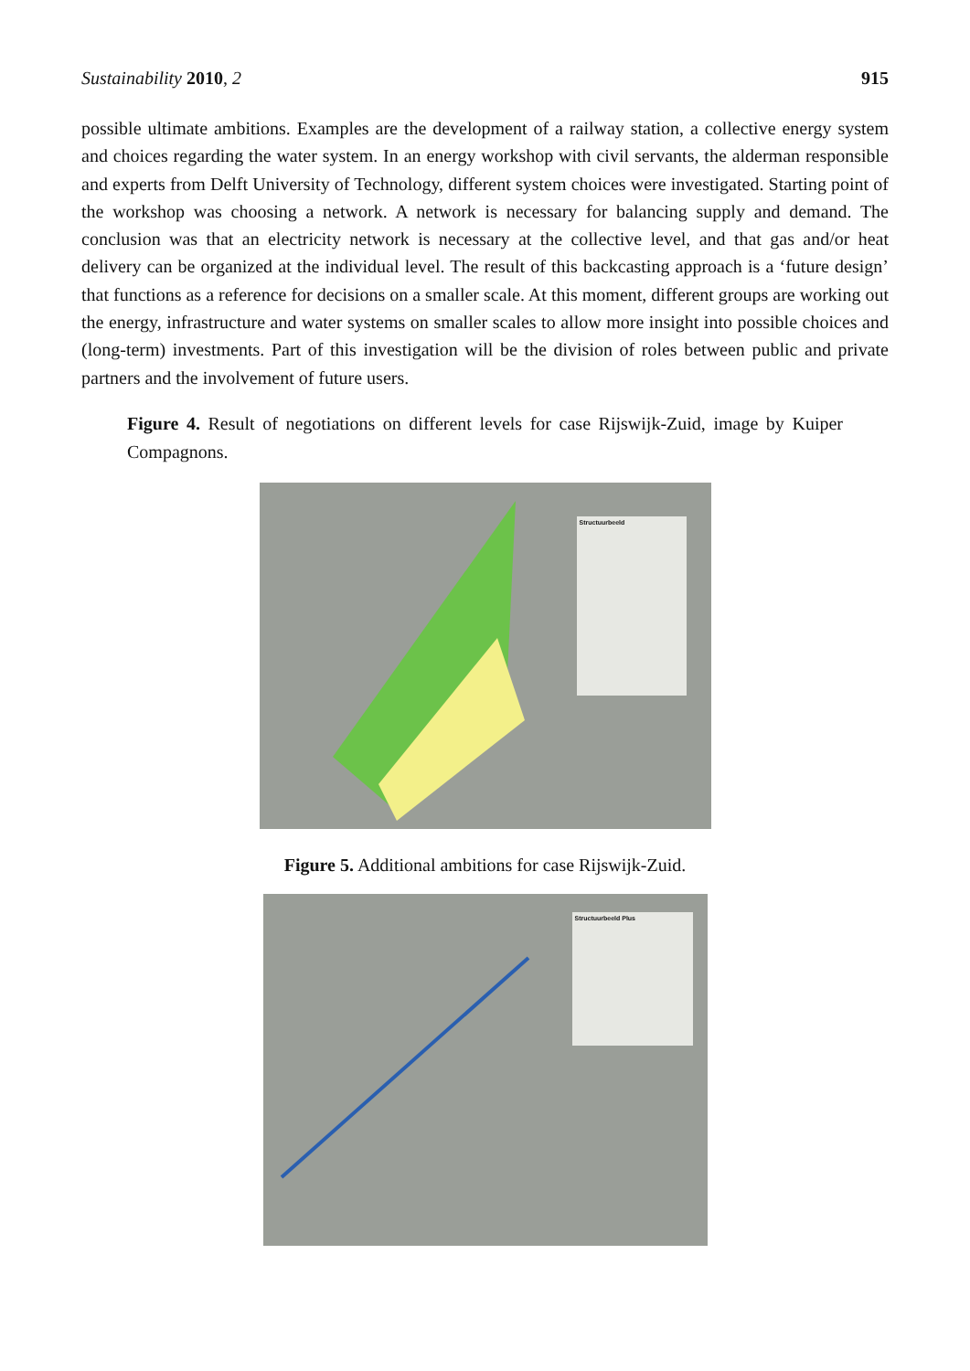Sustainability 2010, 2 915
possible ultimate ambitions. Examples are the development of a railway station, a collective energy system and choices regarding the water system. In an energy workshop with civil servants, the alderman responsible and experts from Delft University of Technology, different system choices were investigated. Starting point of the workshop was choosing a network. A network is necessary for balancing supply and demand. The conclusion was that an electricity network is necessary at the collective level, and that gas and/or heat delivery can be organized at the individual level. The result of this backcasting approach is a ‘future design’ that functions as a reference for decisions on a smaller scale. At this moment, different groups are working out the energy, infrastructure and water systems on smaller scales to allow more insight into possible choices and (long-term) investments. Part of this investigation will be the division of roles between public and private partners and the involvement of future users.
Figure 4. Result of negotiations on different levels for case Rijswijk-Zuid, image by Kuiper Compagnons.
Structuurbeeld
Figure 5. Additional ambitions for case Rijswijk-Zuid.
Structuurbeeld Plus